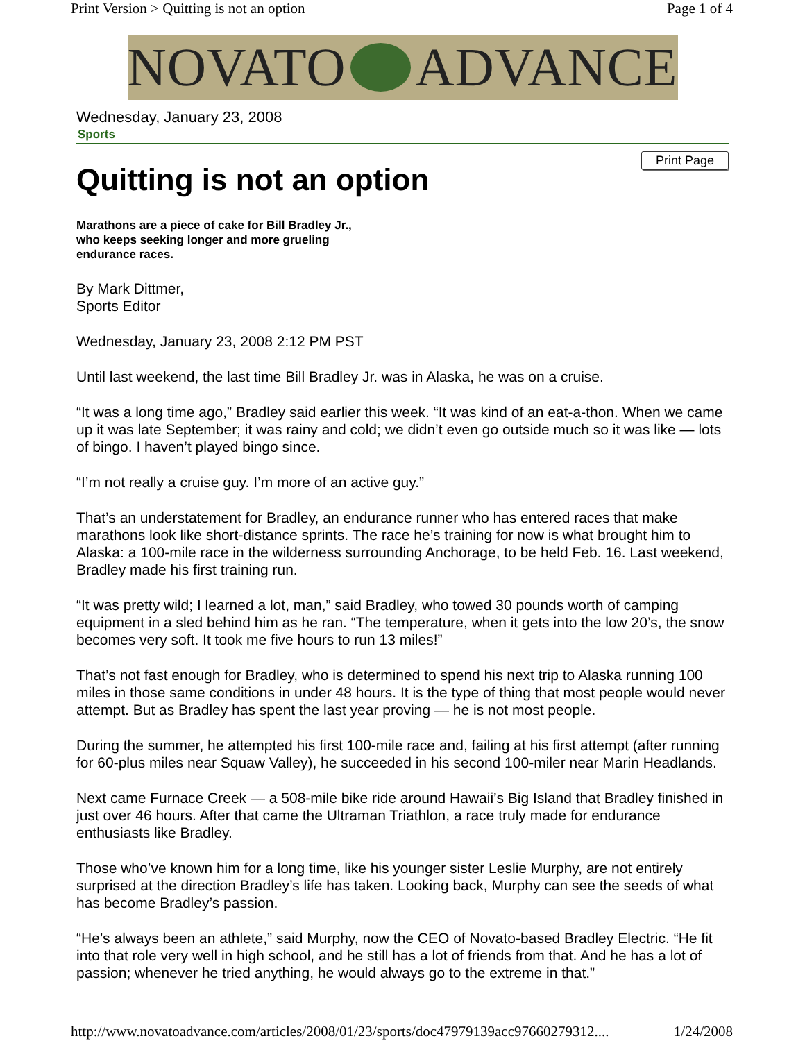Print Version > Quitting is not an option Page 1 of 4
NOVATO ADVANCE
Wednesday, January 23, 2008
Sports
Print Page
Quitting is not an option
Marathons are a piece of cake for Bill Bradley Jr., who keeps seeking longer and more grueling endurance races.
By Mark Dittmer,
Sports Editor
Wednesday, January 23, 2008 2:12 PM PST
Until last weekend, the last time Bill Bradley Jr. was in Alaska, he was on a cruise.
“It was a long time ago,” Bradley said earlier this week. “It was kind of an eat-a-thon. When we came up it was late September; it was rainy and cold; we didn’t even go outside much so it was like — lots of bingo. I haven’t played bingo since.
“I’m not really a cruise guy. I’m more of an active guy.”
That’s an understatement for Bradley, an endurance runner who has entered races that make marathons look like short-distance sprints. The race he’s training for now is what brought him to Alaska: a 100-mile race in the wilderness surrounding Anchorage, to be held Feb. 16. Last weekend, Bradley made his first training run.
“It was pretty wild; I learned a lot, man,” said Bradley, who towed 30 pounds worth of camping equipment in a sled behind him as he ran. “The temperature, when it gets into the low 20’s, the snow becomes very soft. It took me five hours to run 13 miles!”
That’s not fast enough for Bradley, who is determined to spend his next trip to Alaska running 100 miles in those same conditions in under 48 hours. It is the type of thing that most people would never attempt. But as Bradley has spent the last year proving — he is not most people.
During the summer, he attempted his first 100-mile race and, failing at his first attempt (after running for 60-plus miles near Squaw Valley), he succeeded in his second 100-miler near Marin Headlands.
Next came Furnace Creek — a 508-mile bike ride around Hawaii’s Big Island that Bradley finished in just over 46 hours. After that came the Ultraman Triathlon, a race truly made for endurance enthusiasts like Bradley.
Those who’ve known him for a long time, like his younger sister Leslie Murphy, are not entirely surprised at the direction Bradley’s life has taken. Looking back, Murphy can see the seeds of what has become Bradley’s passion.
“He’s always been an athlete,” said Murphy, now the CEO of Novato-based Bradley Electric. “He fit into that role very well in high school, and he still has a lot of friends from that. And he has a lot of passion; whenever he tried anything, he would always go to the extreme in that.”
http://www.novatoadvance.com/articles/2008/01/23/sports/doc47979139acc97660279312.... 1/24/2008